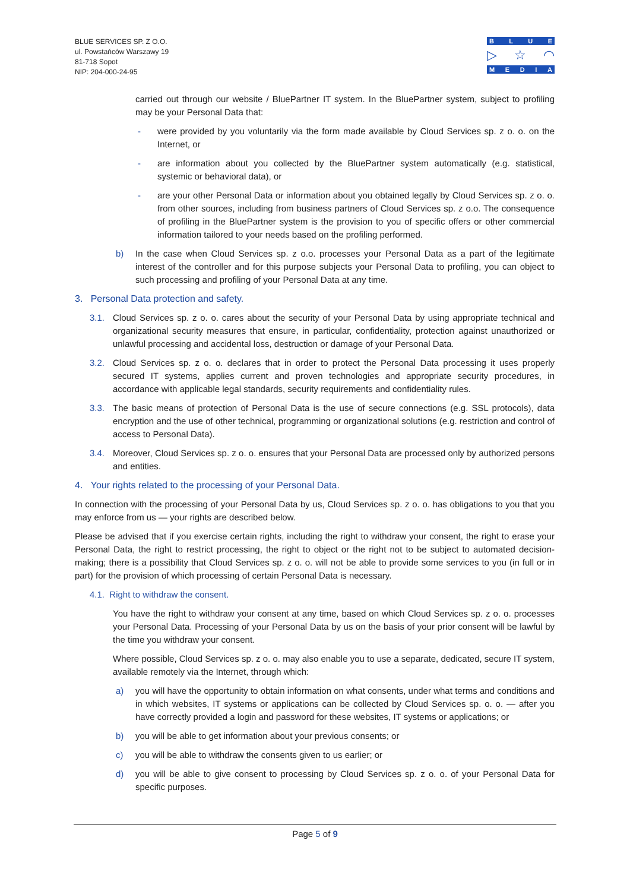BLUE SERVICES SP. Z O.O.
ul. Powstańców Warszawy 19
81-718 Sopot
NIP: 204-000-24-95
BLUE
▷ ☆ ◠
MEDIA
carried out through our website / BluePartner IT system. In the BluePartner system, subject to profiling may be your Personal Data that:
- were provided by you voluntarily via the form made available by Cloud Services sp. z o. o. on the Internet, or
- are information about you collected by the BluePartner system automatically (e.g. statistical, systemic or behavioral data), or
- are your other Personal Data or information about you obtained legally by Cloud Services sp. z o. o. from other sources, including from business partners of Cloud Services sp. z o.o. The consequence of profiling in the BluePartner system is the provision to you of specific offers or other commercial information tailored to your needs based on the profiling performed.
b) In the case when Cloud Services sp. z o.o. processes your Personal Data as a part of the legitimate interest of the controller and for this purpose subjects your Personal Data to profiling, you can object to such processing and profiling of your Personal Data at any time.
3. Personal Data protection and safety.
3.1. Cloud Services sp. z o. o. cares about the security of your Personal Data by using appropriate technical and organizational security measures that ensure, in particular, confidentiality, protection against unauthorized or unlawful processing and accidental loss, destruction or damage of your Personal Data.
3.2. Cloud Services sp. z o. o. declares that in order to protect the Personal Data processing it uses properly secured IT systems, applies current and proven technologies and appropriate security procedures, in accordance with applicable legal standards, security requirements and confidentiality rules.
3.3. The basic means of protection of Personal Data is the use of secure connections (e.g. SSL protocols), data encryption and the use of other technical, programming or organizational solutions (e.g. restriction and control of access to Personal Data).
3.4. Moreover, Cloud Services sp. z o. o. ensures that your Personal Data are processed only by authorized persons and entities.
4. Your rights related to the processing of your Personal Data.
In connection with the processing of your Personal Data by us, Cloud Services sp. z o. o. has obligations to you that you may enforce from us — your rights are described below.
Please be advised that if you exercise certain rights, including the right to withdraw your consent, the right to erase your Personal Data, the right to restrict processing, the right to object or the right not to be subject to automated decision-making; there is a possibility that Cloud Services sp. z o. o. will not be able to provide some services to you (in full or in part) for the provision of which processing of certain Personal Data is necessary.
4.1. Right to withdraw the consent.
You have the right to withdraw your consent at any time, based on which Cloud Services sp. z o. o. processes your Personal Data. Processing of your Personal Data by us on the basis of your prior consent will be lawful by the time you withdraw your consent.
Where possible, Cloud Services sp. z o. o. may also enable you to use a separate, dedicated, secure IT system, available remotely via the Internet, through which:
a) you will have the opportunity to obtain information on what consents, under what terms and conditions and in which websites, IT systems or applications can be collected by Cloud Services sp. o. o. — after you have correctly provided a login and password for these websites, IT systems or applications; or
b) you will be able to get information about your previous consents; or
c) you will be able to withdraw the consents given to us earlier; or
d) you will be able to give consent to processing by Cloud Services sp. z o. o. of your Personal Data for specific purposes.
Page 5 of 9